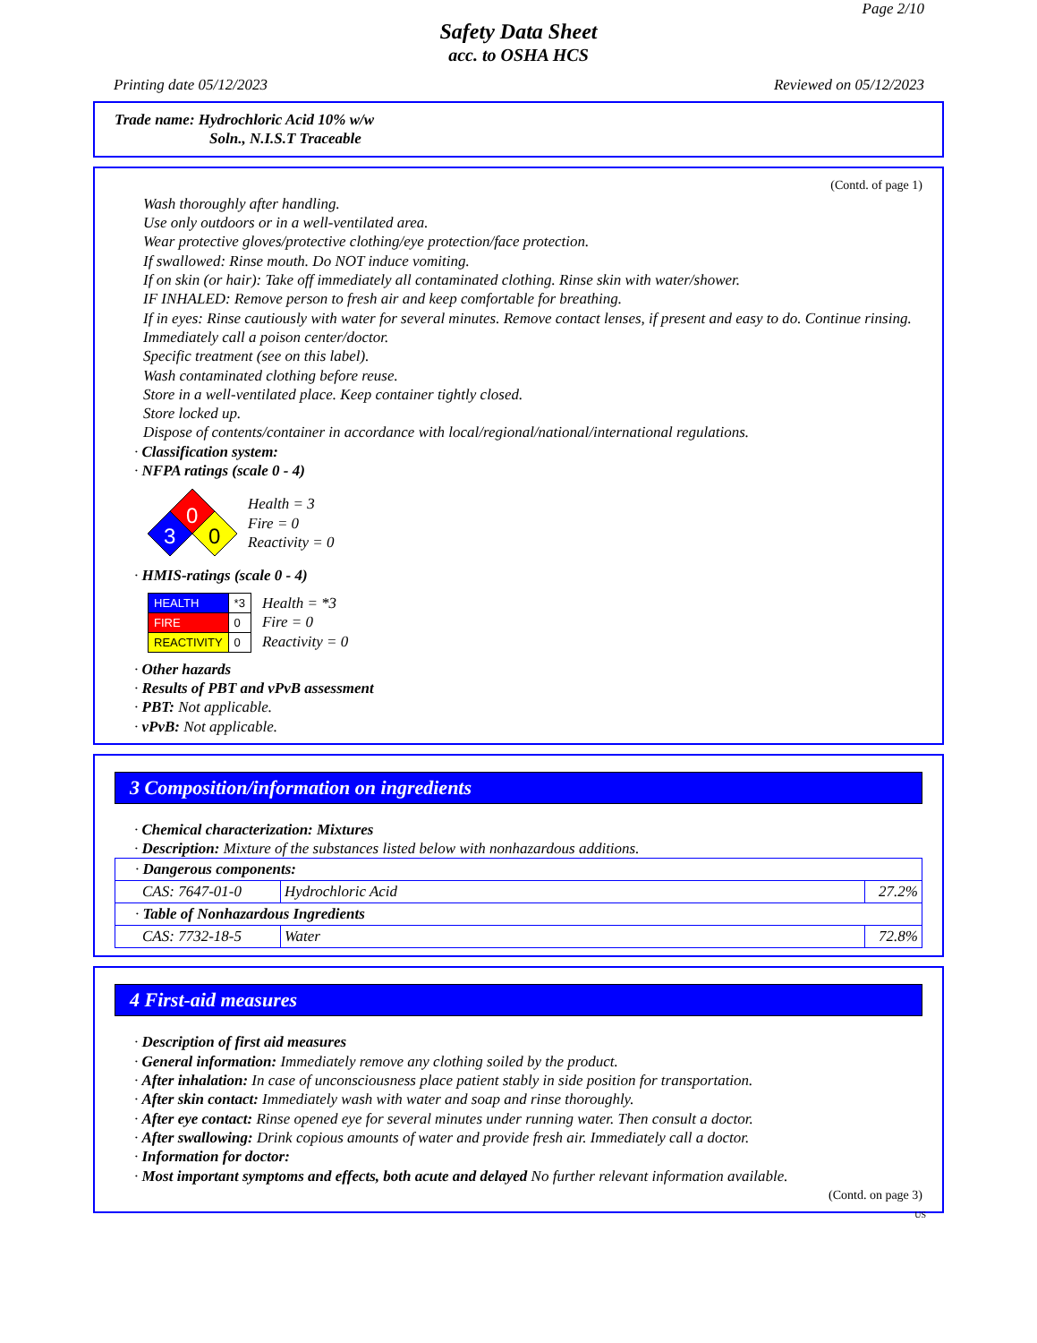Page 2/10
Safety Data Sheet
acc. to OSHA HCS
Printing date 05/12/2023 Reviewed on 05/12/2023
Trade name: Hydrochloric Acid 10% w/w
Soln., N.I.S.T Traceable
(Contd. of page 1)
Wash thoroughly after handling.
Use only outdoors or in a well-ventilated area.
Wear protective gloves/protective clothing/eye protection/face protection.
If swallowed: Rinse mouth. Do NOT induce vomiting.
If on skin (or hair): Take off immediately all contaminated clothing. Rinse skin with water/shower.
IF INHALED: Remove person to fresh air and keep comfortable for breathing.
If in eyes: Rinse cautiously with water for several minutes. Remove contact lenses, if present and easy to do. Continue rinsing.
Immediately call a poison center/doctor.
Specific treatment (see on this label).
Wash contaminated clothing before reuse.
Store in a well-ventilated place. Keep container tightly closed.
Store locked up.
Dispose of contents/container in accordance with local/regional/national/international regulations.
· Classification system:
· NFPA ratings (scale 0 - 4)
0
3
0
Health = 3
Fire = 0
Reactivity = 0
· HMIS-ratings (scale 0 - 4)
| HEALTH | *3 |
| FIRE | 0 |
| REACTIVITY | 0 |
Health = *3
Fire = 0
Reactivity = 0
· Other hazards
· Results of PBT and vPvB assessment
· PBT: Not applicable.
· vPvB: Not applicable.
3 Composition/information on ingredients
· Chemical characterization: Mixtures
· Description: Mixture of the substances listed below with nonhazardous additions.
| · Dangerous components: | | |
| CAS: 7647-01-0 | Hydrochloric Acid | 27.2% |
| · Table of Nonhazardous Ingredients | | |
| CAS: 7732-18-5 | Water | 72.8% |
4 First-aid measures
· Description of first aid measures
· General information: Immediately remove any clothing soiled by the product.
· After inhalation: In case of unconsciousness place patient stably in side position for transportation.
· After skin contact: Immediately wash with water and soap and rinse thoroughly.
· After eye contact: Rinse opened eye for several minutes under running water. Then consult a doctor.
· After swallowing: Drink copious amounts of water and provide fresh air. Immediately call a doctor.
· Information for doctor:
· Most important symptoms and effects, both acute and delayed No further relevant information available.
(Contd. on page 3)
US